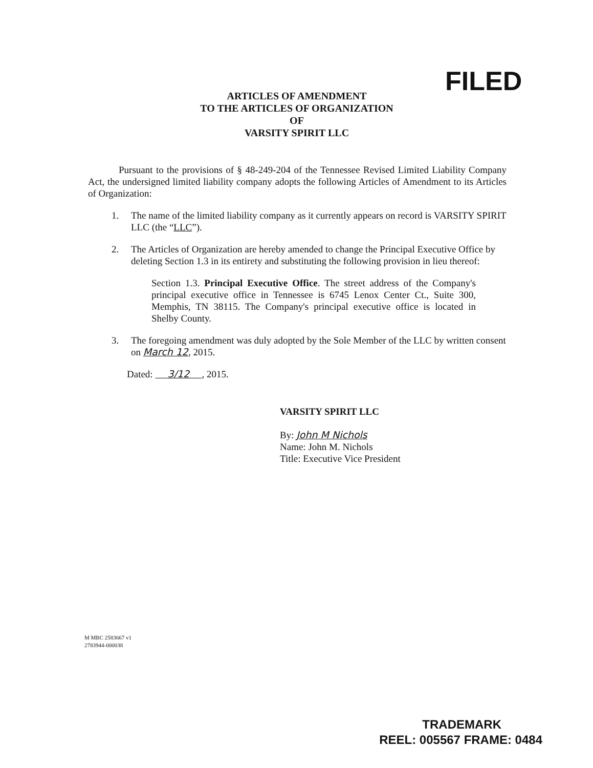FILED
ARTICLES OF AMENDMENT
TO THE ARTICLES OF ORGANIZATION
OF
VARSITY SPIRIT LLC
Pursuant to the provisions of § 48-249-204 of the Tennessee Revised Limited Liability Company Act, the undersigned limited liability company adopts the following Articles of Amendment to its Articles of Organization:
1. The name of the limited liability company as it currently appears on record is VARSITY SPIRIT LLC (the “LLC”).
2. The Articles of Organization are hereby amended to change the Principal Executive Office by deleting Section 1.3 in its entirety and substituting the following provision in lieu thereof:
Section 1.3. Principal Executive Office. The street address of the Company's principal executive office in Tennessee is 6745 Lenox Center Ct., Suite 300, Memphis, TN 38115. The Company's principal executive office is located in Shelby County.
3. The foregoing amendment was duly adopted by the Sole Member of the LLC by written consent on March 12, 2015.
Dated: 3/12 , 2015.
VARSITY SPIRIT LLC
By: John M Nichols
Name: John M. Nichols
Title: Executive Vice President
M MBC 2583667 v1
2783944-000038
TRADEMARK
REEL: 005567 FRAME: 0484